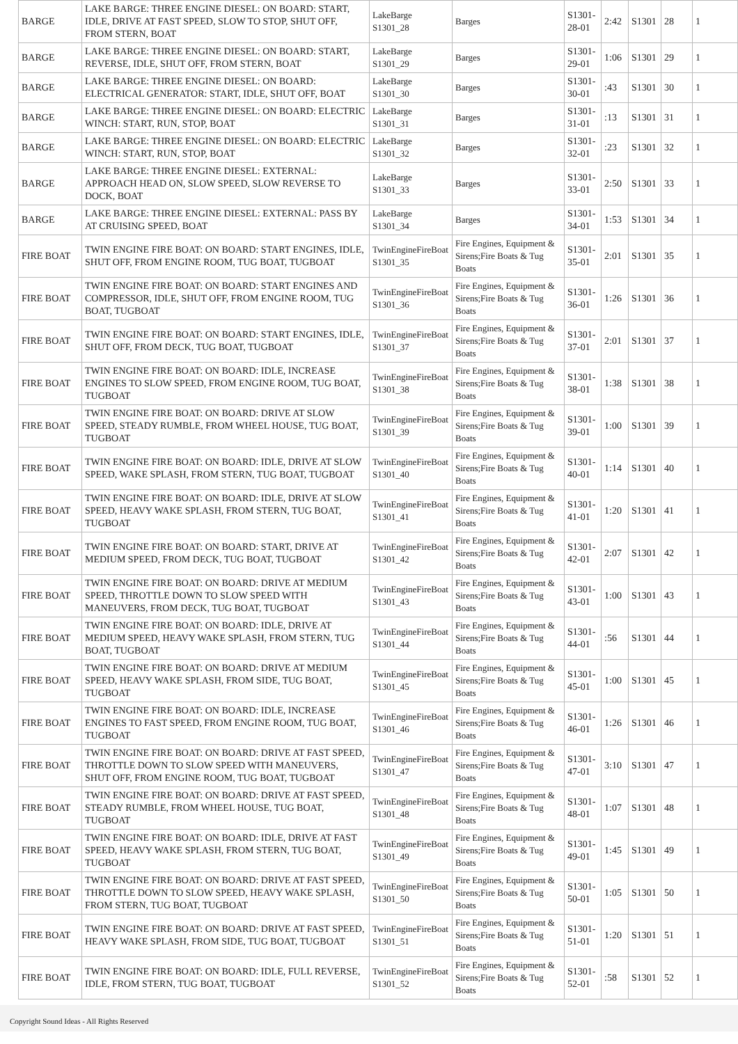| BARGE | LAKE BARGE: THREE ENGINE DIESEL: ON BOARD: START, IDLE, DRIVE AT FAST SPEED, SLOW TO STOP, SHUT OFF, FROM STERN, BOAT | LakeBarge S1301_28 | Barges | S1301-28-01 | 2:42 | S1301 | 28 | 1 |
| BARGE | LAKE BARGE: THREE ENGINE DIESEL: ON BOARD: START, REVERSE, IDLE, SHUT OFF, FROM STERN, BOAT | LakeBarge S1301_29 | Barges | S1301-29-01 | 1:06 | S1301 | 29 | 1 |
| BARGE | LAKE BARGE: THREE ENGINE DIESEL: ON BOARD: ELECTRICAL GENERATOR: START, IDLE, SHUT OFF, BOAT | LakeBarge S1301_30 | Barges | S1301-30-01 | :43 | S1301 | 30 | 1 |
| BARGE | LAKE BARGE: THREE ENGINE DIESEL: ON BOARD: ELECTRIC WINCH: START, RUN, STOP, BOAT | LakeBarge S1301_31 | Barges | S1301-31-01 | :13 | S1301 | 31 | 1 |
| BARGE | LAKE BARGE: THREE ENGINE DIESEL: ON BOARD: ELECTRIC WINCH: START, RUN, STOP, BOAT | LakeBarge S1301_32 | Barges | S1301-32-01 | :23 | S1301 | 32 | 1 |
| BARGE | LAKE BARGE: THREE ENGINE DIESEL: EXTERNAL: APPROACH HEAD ON, SLOW SPEED, SLOW REVERSE TO DOCK, BOAT | LakeBarge S1301_33 | Barges | S1301-33-01 | 2:50 | S1301 | 33 | 1 |
| BARGE | LAKE BARGE: THREE ENGINE DIESEL: EXTERNAL: PASS BY AT CRUISING SPEED, BOAT | LakeBarge S1301_34 | Barges | S1301-34-01 | 1:53 | S1301 | 34 | 1 |
| FIRE BOAT | TWIN ENGINE FIRE BOAT: ON BOARD: START ENGINES, IDLE, SHUT OFF, FROM ENGINE ROOM, TUG BOAT, TUGBOAT | TwinEngineFireBoat S1301_35 | Fire Engines, Equipment & Sirens;Fire Boats & Tug Boats | S1301-35-01 | 2:01 | S1301 | 35 | 1 |
| FIRE BOAT | TWIN ENGINE FIRE BOAT: ON BOARD: START ENGINES AND COMPRESSOR, IDLE, SHUT OFF, FROM ENGINE ROOM, TUG BOAT, TUGBOAT | TwinEngineFireBoat S1301_36 | Fire Engines, Equipment & Sirens;Fire Boats & Tug Boats | S1301-36-01 | 1:26 | S1301 | 36 | 1 |
| FIRE BOAT | TWIN ENGINE FIRE BOAT: ON BOARD: START ENGINES, IDLE, SHUT OFF, FROM DECK, TUG BOAT, TUGBOAT | TwinEngineFireBoat S1301_37 | Fire Engines, Equipment & Sirens;Fire Boats & Tug Boats | S1301-37-01 | 2:01 | S1301 | 37 | 1 |
| FIRE BOAT | TWIN ENGINE FIRE BOAT: ON BOARD: IDLE, INCREASE ENGINES TO SLOW SPEED, FROM ENGINE ROOM, TUG BOAT, TUGBOAT | TwinEngineFireBoat S1301_38 | Fire Engines, Equipment & Sirens;Fire Boats & Tug Boats | S1301-38-01 | 1:38 | S1301 | 38 | 1 |
| FIRE BOAT | TWIN ENGINE FIRE BOAT: ON BOARD: DRIVE AT SLOW SPEED, STEADY RUMBLE, FROM WHEEL HOUSE, TUG BOAT, TUGBOAT | TwinEngineFireBoat S1301_39 | Fire Engines, Equipment & Sirens;Fire Boats & Tug Boats | S1301-39-01 | 1:00 | S1301 | 39 | 1 |
| FIRE BOAT | TWIN ENGINE FIRE BOAT: ON BOARD: IDLE, DRIVE AT SLOW SPEED, WAKE SPLASH, FROM STERN, TUG BOAT, TUGBOAT | TwinEngineFireBoat S1301_40 | Fire Engines, Equipment & Sirens;Fire Boats & Tug Boats | S1301-40-01 | 1:14 | S1301 | 40 | 1 |
| FIRE BOAT | TWIN ENGINE FIRE BOAT: ON BOARD: IDLE, DRIVE AT SLOW SPEED, HEAVY WAKE SPLASH, FROM STERN, TUG BOAT, TUGBOAT | TwinEngineFireBoat S1301_41 | Fire Engines, Equipment & Sirens;Fire Boats & Tug Boats | S1301-41-01 | 1:20 | S1301 | 41 | 1 |
| FIRE BOAT | TWIN ENGINE FIRE BOAT: ON BOARD: START, DRIVE AT MEDIUM SPEED, FROM DECK, TUG BOAT, TUGBOAT | TwinEngineFireBoat S1301_42 | Fire Engines, Equipment & Sirens;Fire Boats & Tug Boats | S1301-42-01 | 2:07 | S1301 | 42 | 1 |
| FIRE BOAT | TWIN ENGINE FIRE BOAT: ON BOARD: DRIVE AT MEDIUM SPEED, THROTTLE DOWN TO SLOW SPEED WITH MANEUVERS, FROM DECK, TUG BOAT, TUGBOAT | TwinEngineFireBoat S1301_43 | Fire Engines, Equipment & Sirens;Fire Boats & Tug Boats | S1301-43-01 | 1:00 | S1301 | 43 | 1 |
| FIRE BOAT | TWIN ENGINE FIRE BOAT: ON BOARD: IDLE, DRIVE AT MEDIUM SPEED, HEAVY WAKE SPLASH, FROM STERN, TUG BOAT, TUGBOAT | TwinEngineFireBoat S1301_44 | Fire Engines, Equipment & Sirens;Fire Boats & Tug Boats | S1301-44-01 | :56 | S1301 | 44 | 1 |
| FIRE BOAT | TWIN ENGINE FIRE BOAT: ON BOARD: DRIVE AT MEDIUM SPEED, HEAVY WAKE SPLASH, FROM SIDE, TUG BOAT, TUGBOAT | TwinEngineFireBoat S1301_45 | Fire Engines, Equipment & Sirens;Fire Boats & Tug Boats | S1301-45-01 | 1:00 | S1301 | 45 | 1 |
| FIRE BOAT | TWIN ENGINE FIRE BOAT: ON BOARD: IDLE, INCREASE ENGINES TO FAST SPEED, FROM ENGINE ROOM, TUG BOAT, TUGBOAT | TwinEngineFireBoat S1301_46 | Fire Engines, Equipment & Sirens;Fire Boats & Tug Boats | S1301-46-01 | 1:26 | S1301 | 46 | 1 |
| FIRE BOAT | TWIN ENGINE FIRE BOAT: ON BOARD: DRIVE AT FAST SPEED, THROTTLE DOWN TO SLOW SPEED WITH MANEUVERS, SHUT OFF, FROM ENGINE ROOM, TUG BOAT, TUGBOAT | TwinEngineFireBoat S1301_47 | Fire Engines, Equipment & Sirens;Fire Boats & Tug Boats | S1301-47-01 | 3:10 | S1301 | 47 | 1 |
| FIRE BOAT | TWIN ENGINE FIRE BOAT: ON BOARD: DRIVE AT FAST SPEED, STEADY RUMBLE, FROM WHEEL HOUSE, TUG BOAT, TUGBOAT | TwinEngineFireBoat S1301_48 | Fire Engines, Equipment & Sirens;Fire Boats & Tug Boats | S1301-48-01 | 1:07 | S1301 | 48 | 1 |
| FIRE BOAT | TWIN ENGINE FIRE BOAT: ON BOARD: IDLE, DRIVE AT FAST SPEED, HEAVY WAKE SPLASH, FROM STERN, TUG BOAT, TUGBOAT | TwinEngineFireBoat S1301_49 | Fire Engines, Equipment & Sirens;Fire Boats & Tug Boats | S1301-49-01 | 1:45 | S1301 | 49 | 1 |
| FIRE BOAT | TWIN ENGINE FIRE BOAT: ON BOARD: DRIVE AT FAST SPEED, THROTTLE DOWN TO SLOW SPEED, HEAVY WAKE SPLASH, FROM STERN, TUG BOAT, TUGBOAT | TwinEngineFireBoat S1301_50 | Fire Engines, Equipment & Sirens;Fire Boats & Tug Boats | S1301-50-01 | 1:05 | S1301 | 50 | 1 |
| FIRE BOAT | TWIN ENGINE FIRE BOAT: ON BOARD: DRIVE AT FAST SPEED, HEAVY WAKE SPLASH, FROM SIDE, TUG BOAT, TUGBOAT | TwinEngineFireBoat S1301_51 | Fire Engines, Equipment & Sirens;Fire Boats & Tug Boats | S1301-51-01 | 1:20 | S1301 | 51 | 1 |
| FIRE BOAT | TWIN ENGINE FIRE BOAT: ON BOARD: IDLE, FULL REVERSE, IDLE, FROM STERN, TUG BOAT, TUGBOAT | TwinEngineFireBoat S1301_52 | Fire Engines, Equipment & Sirens;Fire Boats & Tug Boats | S1301-52-01 | :58 | S1301 | 52 | 1 |
Copyright Sound Ideas - All Rights Reserved